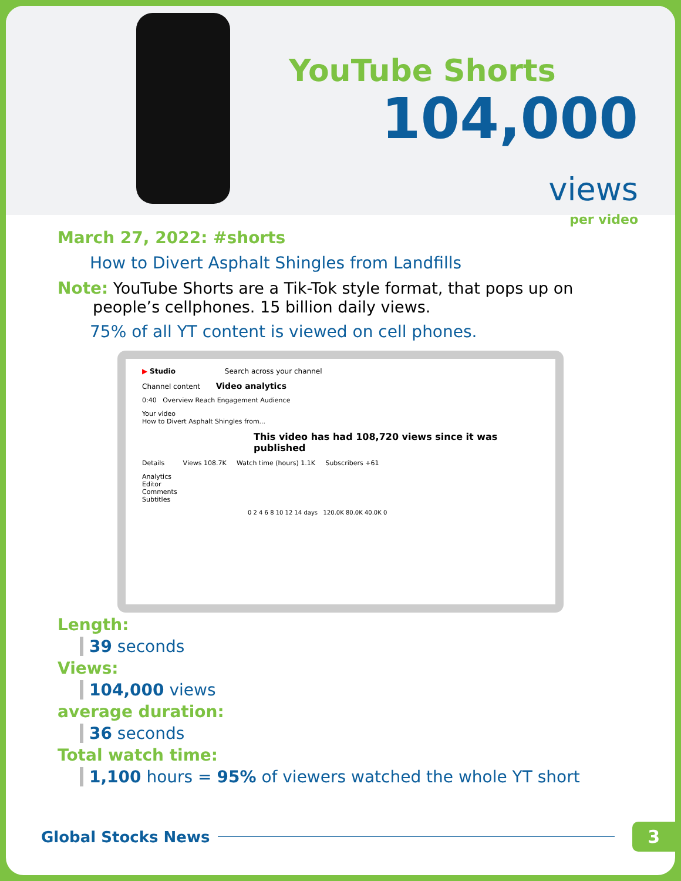YouTube Shorts
104,000 views
per video
March 27, 2022: #shorts
How to Divert Asphalt Shingles from Landfills
Note: YouTube Shorts are a Tik-Tok style format, that pops up on
people’s cellphones. 15 billion daily views.
75% of all YT content is viewed on cell phones.
▶ Studio Search across your channel
Channel content Video analytics
0:40 Overview Reach Engagement Audience
Your video
How to Divert Asphalt Shingles from...
This video has had 108,720 views since it was published
Details Views 108.7K Watch time (hours) 1.1K Subscribers +61
Analytics
Editor
Comments
Subtitles
0 2 4 6 8 10 12 14 days 120.0K 80.0K 40.0K 0
Length:
39 seconds
Views:
104,000 views
average duration:
36 seconds
Total watch time:
1,100 hours = 95% of viewers watched the whole YT short
Global Stocks News
3